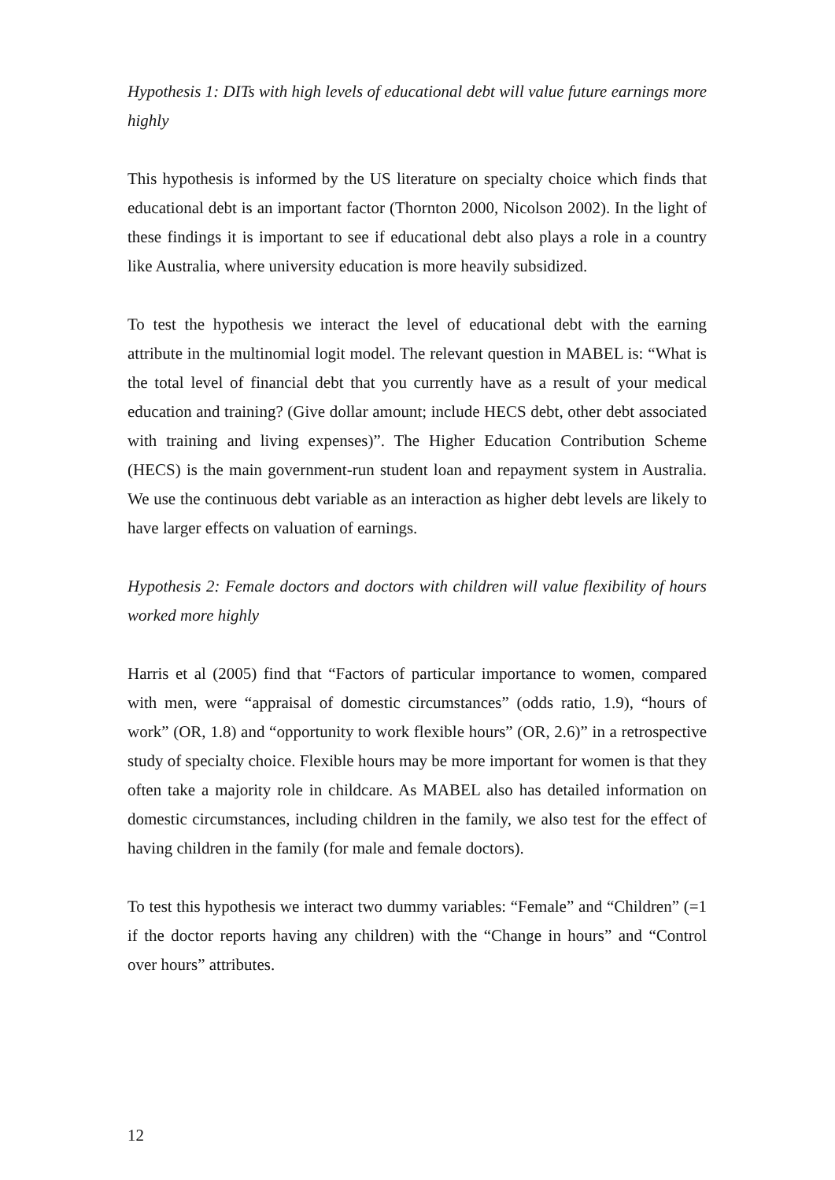Hypothesis 1: DITs with high levels of educational debt will value future earnings more highly
This hypothesis is informed by the US literature on specialty choice which finds that educational debt is an important factor (Thornton 2000, Nicolson 2002). In the light of these findings it is important to see if educational debt also plays a role in a country like Australia, where university education is more heavily subsidized.
To test the hypothesis we interact the level of educational debt with the earning attribute in the multinomial logit model. The relevant question in MABEL is: “What is the total level of financial debt that you currently have as a result of your medical education and training? (Give dollar amount; include HECS debt, other debt associated with training and living expenses)”. The Higher Education Contribution Scheme (HECS) is the main government-run student loan and repayment system in Australia. We use the continuous debt variable as an interaction as higher debt levels are likely to have larger effects on valuation of earnings.
Hypothesis 2: Female doctors and doctors with children will value flexibility of hours worked more highly
Harris et al (2005) find that “Factors of particular importance to women, compared with men, were “appraisal of domestic circumstances” (odds ratio, 1.9), “hours of work” (OR, 1.8) and “opportunity to work flexible hours” (OR, 2.6)” in a retrospective study of specialty choice. Flexible hours may be more important for women is that they often take a majority role in childcare. As MABEL also has detailed information on domestic circumstances, including children in the family, we also test for the effect of having children in the family (for male and female doctors).
To test this hypothesis we interact two dummy variables: “Female” and “Children” (=1 if the doctor reports having any children) with the “Change in hours” and “Control over hours” attributes.
12